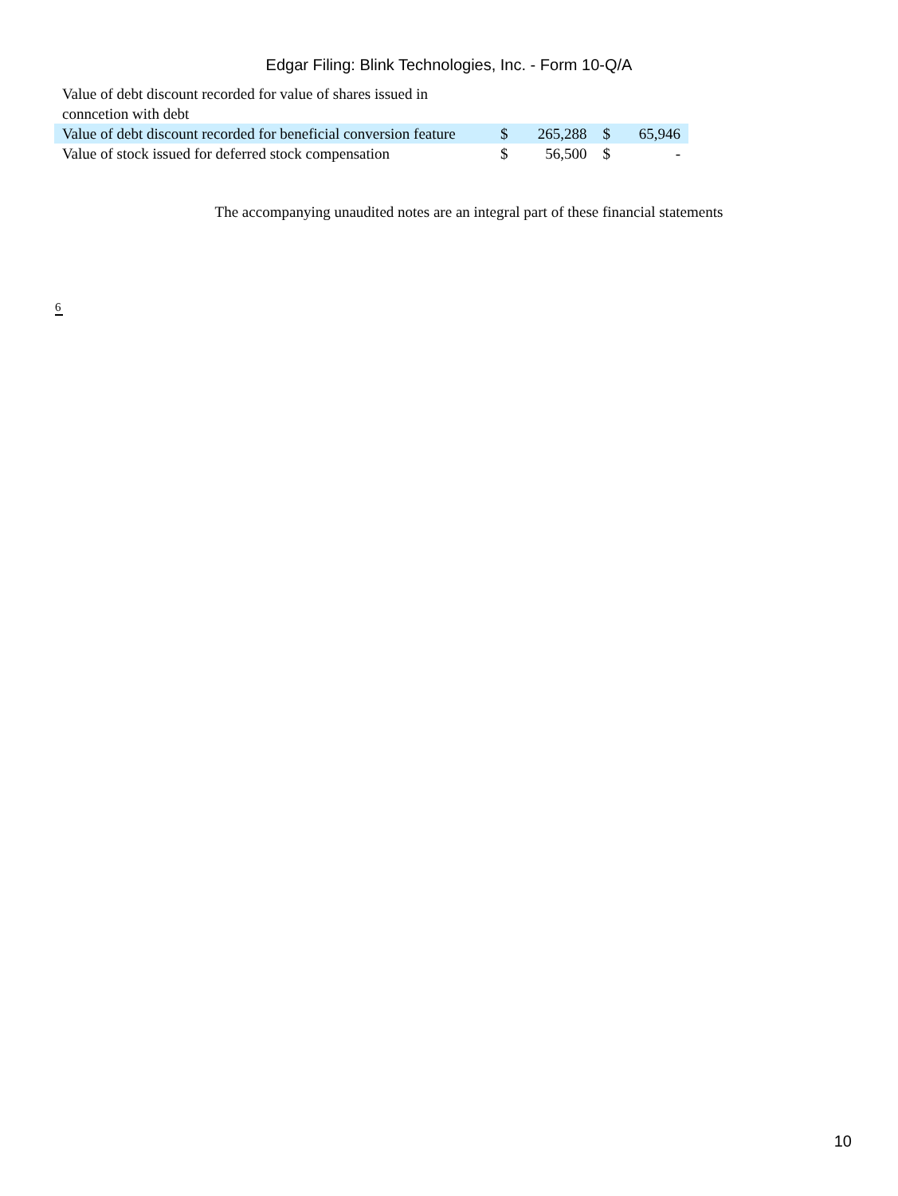Edgar Filing: Blink Technologies, Inc. - Form 10-Q/A
| Value of debt discount recorded for value of shares issued in conncetion with debt | | | | |
| Value of debt discount recorded for beneficial conversion feature | $ | 265,288 | $ | 65,946 |
| Value of stock issued for deferred stock compensation | $ | 56,500 | $ | - |
The accompanying unaudited notes are an integral part of these financial statements
6
10